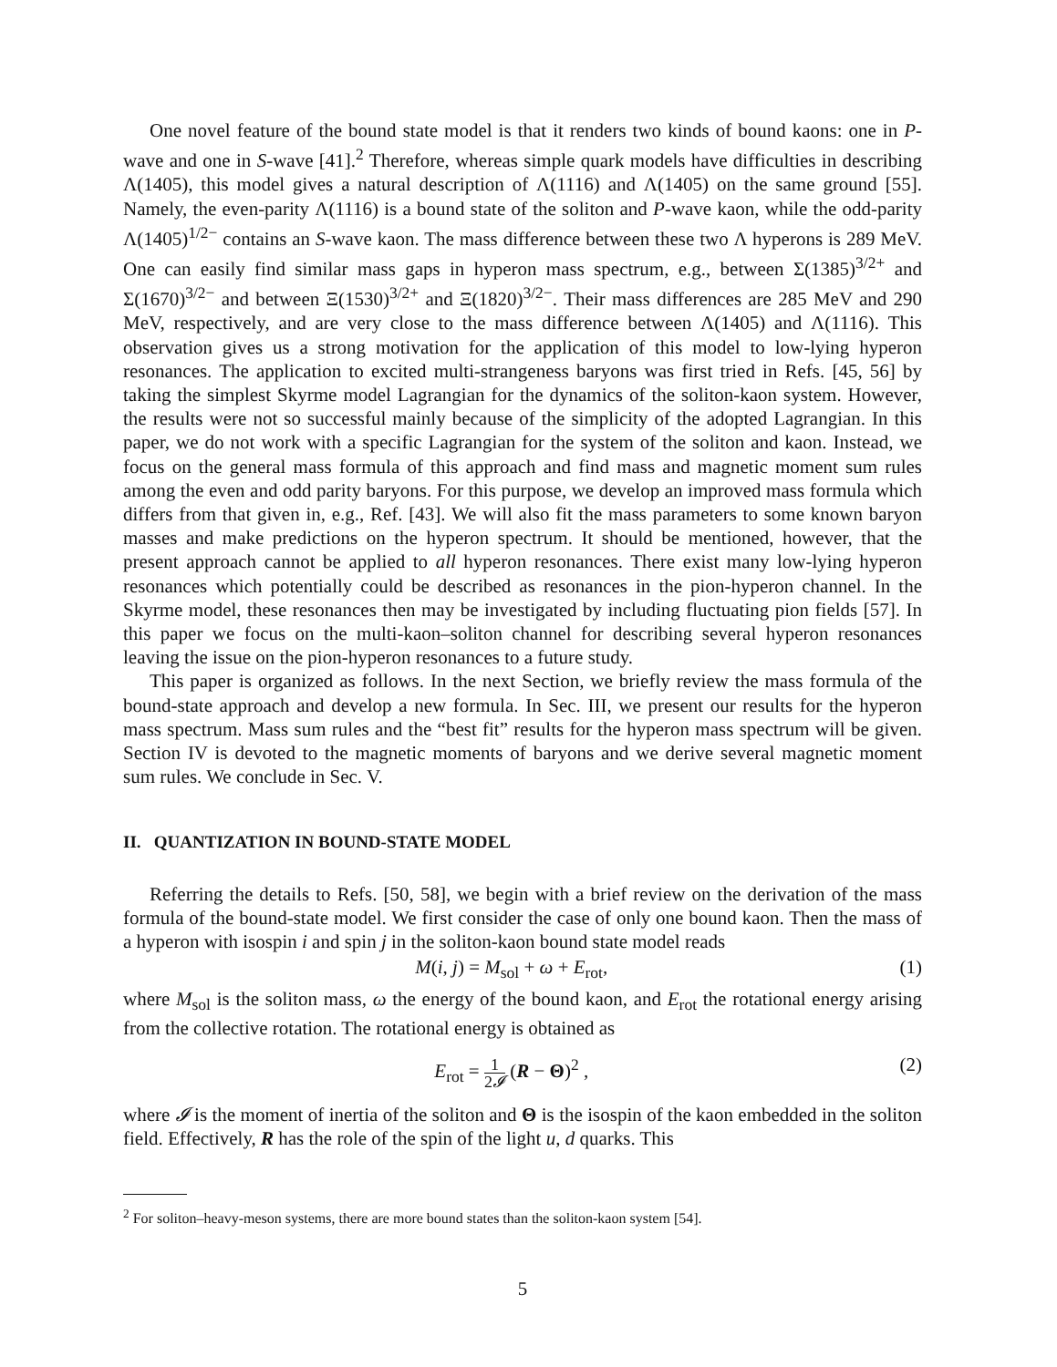One novel feature of the bound state model is that it renders two kinds of bound kaons: one in P-wave and one in S-wave [41].<sup>2</sup> Therefore, whereas simple quark models have difficulties in describing Λ(1405), this model gives a natural description of Λ(1116) and Λ(1405) on the same ground [55]. Namely, the even-parity Λ(1116) is a bound state of the soliton and P-wave kaon, while the odd-parity Λ(1405)<sup>1/2−</sup> contains an S-wave kaon. The mass difference between these two Λ hyperons is 289 MeV. One can easily find similar mass gaps in hyperon mass spectrum, e.g., between Σ(1385)<sup>3/2+</sup> and Σ(1670)<sup>3/2−</sup> and between Ξ(1530)<sup>3/2+</sup> and Ξ(1820)<sup>3/2−</sup>. Their mass differences are 285 MeV and 290 MeV, respectively, and are very close to the mass difference between Λ(1405) and Λ(1116). This observation gives us a strong motivation for the application of this model to low-lying hyperon resonances. The application to excited multi-strangeness baryons was first tried in Refs. [45, 56] by taking the simplest Skyrme model Lagrangian for the dynamics of the soliton-kaon system. However, the results were not so successful mainly because of the simplicity of the adopted Lagrangian. In this paper, we do not work with a specific Lagrangian for the system of the soliton and kaon. Instead, we focus on the general mass formula of this approach and find mass and magnetic moment sum rules among the even and odd parity baryons. For this purpose, we develop an improved mass formula which differs from that given in, e.g., Ref. [43]. We will also fit the mass parameters to some known baryon masses and make predictions on the hyperon spectrum. It should be mentioned, however, that the present approach cannot be applied to all hyperon resonances. There exist many low-lying hyperon resonances which potentially could be described as resonances in the pion-hyperon channel. In the Skyrme model, these resonances then may be investigated by including fluctuating pion fields [57]. In this paper we focus on the multi-kaon–soliton channel for describing several hyperon resonances leaving the issue on the pion-hyperon resonances to a future study.
This paper is organized as follows. In the next Section, we briefly review the mass formula of the bound-state approach and develop a new formula. In Sec. III, we present our results for the hyperon mass spectrum. Mass sum rules and the “best fit” results for the hyperon mass spectrum will be given. Section IV is devoted to the magnetic moments of baryons and we derive several magnetic moment sum rules. We conclude in Sec. V.
II. QUANTIZATION IN BOUND-STATE MODEL
Referring the details to Refs. [50, 58], we begin with a brief review on the derivation of the mass formula of the bound-state model. We first consider the case of only one bound kaon. Then the mass of a hyperon with isospin i and spin j in the soliton-kaon bound state model reads
M(i, j) = M<sub>sol</sub> + ω + E<sub>rot</sub>, (1)
where M<sub>sol</sub> is the soliton mass, ω the energy of the bound kaon, and E<sub>rot</sub> the rotational energy arising from the collective rotation. The rotational energy is obtained as
E<sub>rot</sub> = 1 2𝓘 (R − Θ)<sup>2</sup> , (2)
where 𝓘 is the moment of inertia of the soliton and Θ is the isospin of the kaon embedded in the soliton field. Effectively, R has the role of the spin of the light u, d quarks. This
<sup>2</sup> For soliton–heavy-meson systems, there are more bound states than the soliton-kaon system [54].
5